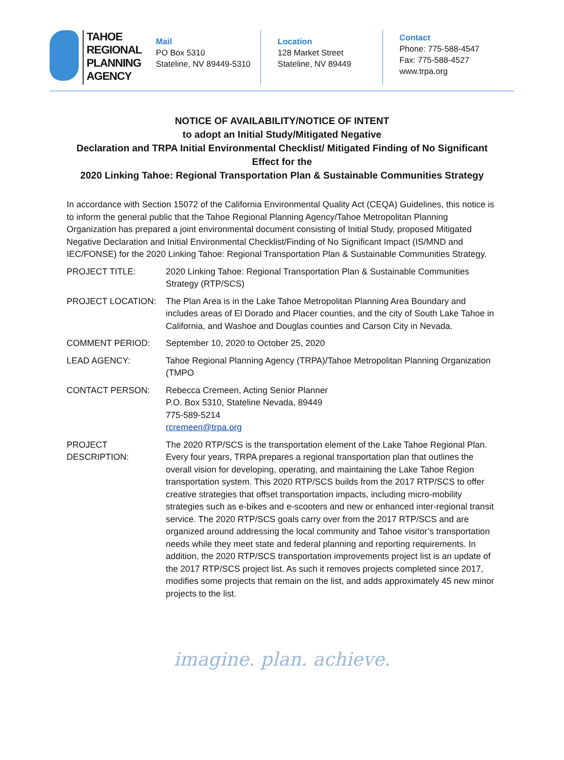TAHOE
REGIONAL
PLANNING
AGENCY
Mail
PO Box 5310
Stateline, NV 89449-5310
Location
128 Market Street
Stateline, NV 89449
Contact
Phone: 775-588-4547
Fax: 775-588-4527
www.trpa.org
NOTICE OF AVAILABILITY/NOTICE OF INTENT
to adopt an Initial Study/Mitigated Negative
Declaration and TRPA Initial Environmental Checklist/ Mitigated Finding of No Significant Effect for the
2020 Linking Tahoe: Regional Transportation Plan & Sustainable Communities Strategy
In accordance with Section 15072 of the California Environmental Quality Act (CEQA) Guidelines, this notice is to inform the general public that the Tahoe Regional Planning Agency/Tahoe Metropolitan Planning Organization has prepared a joint environmental document consisting of Initial Study, proposed Mitigated Negative Declaration and Initial Environmental Checklist/Finding of No Significant Impact (IS/MND and IEC/FONSE) for the 2020 Linking Tahoe: Regional Transportation Plan & Sustainable Communities Strategy.
PROJECT TITLE: 2020 Linking Tahoe: Regional Transportation Plan & Sustainable Communities Strategy (RTP/SCS)
PROJECT LOCATION: The Plan Area is in the Lake Tahoe Metropolitan Planning Area Boundary and includes areas of El Dorado and Placer counties, and the city of South Lake Tahoe in California, and Washoe and Douglas counties and Carson City in Nevada.
COMMENT PERIOD: September 10, 2020 to October 25, 2020
LEAD AGENCY: Tahoe Regional Planning Agency (TRPA)/Tahoe Metropolitan Planning Organization (TMPO
CONTACT PERSON: Rebecca Cremeen, Acting Senior Planner
P.O. Box 5310, Stateline Nevada, 89449
775-589-5214
rcremeen@trpa.org
PROJECT DESCRIPTION:
The 2020 RTP/SCS is the transportation element of the Lake Tahoe Regional Plan. Every four years, TRPA prepares a regional transportation plan that outlines the overall vision for developing, operating, and maintaining the Lake Tahoe Region transportation system. This 2020 RTP/SCS builds from the 2017 RTP/SCS to offer creative strategies that offset transportation impacts, including micro-mobility strategies such as e-bikes and e-scooters and new or enhanced inter-regional transit service. The 2020 RTP/SCS goals carry over from the 2017 RTP/SCS and are organized around addressing the local community and Tahoe visitor’s transportation needs while they meet state and federal planning and reporting requirements. In addition, the 2020 RTP/SCS transportation improvements project list is an update of the 2017 RTP/SCS project list. As such it removes projects completed since 2017, modifies some projects that remain on the list, and adds approximately 45 new minor projects to the list.
imagine. plan. achieve.